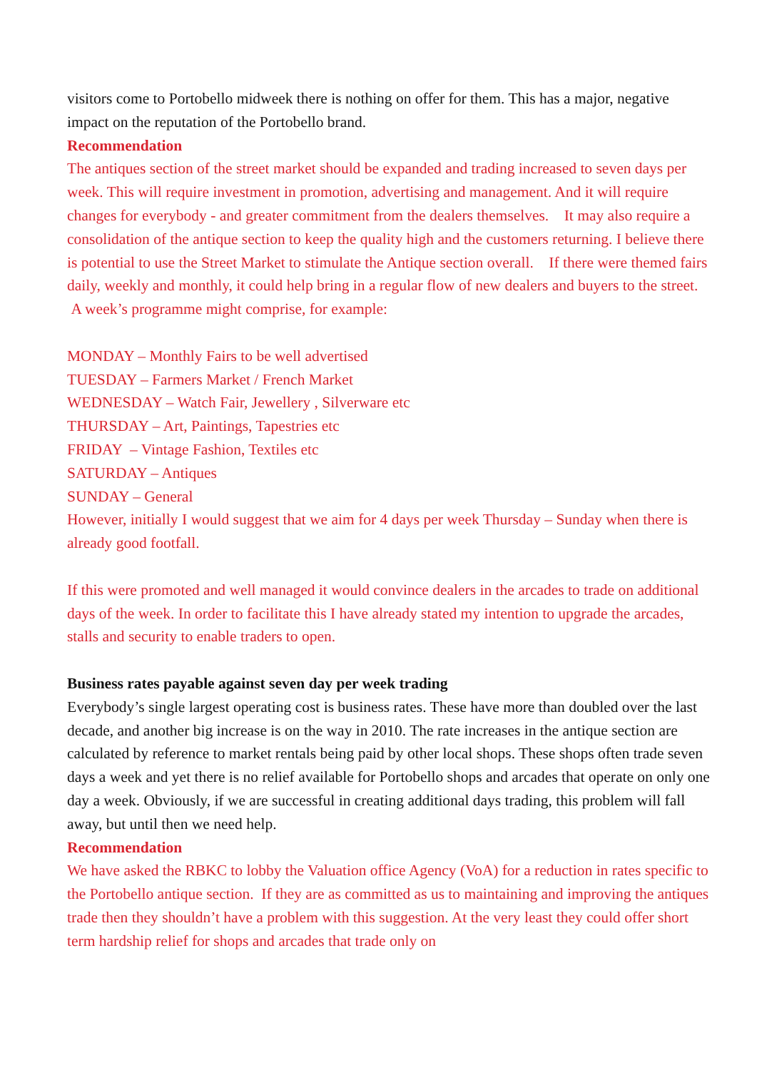visitors come to Portobello midweek there is nothing on offer for them. This has a major, negative impact on the reputation of the Portobello brand.
Recommendation
The antiques section of the street market should be expanded and trading increased to seven days per week. This will require investment in promotion, advertising and management. And it will require changes for everybody - and greater commitment from the dealers themselves. It may also require a consolidation of the antique section to keep the quality high and the customers returning. I believe there is potential to use the Street Market to stimulate the Antique section overall. If there were themed fairs daily, weekly and monthly, it could help bring in a regular flow of new dealers and buyers to the street. A week’s programme might comprise, for example:
MONDAY – Monthly Fairs to be well advertised
TUESDAY – Farmers Market / French Market
WEDNESDAY – Watch Fair, Jewellery , Silverware etc
THURSDAY – Art, Paintings, Tapestries etc
FRIDAY – Vintage Fashion, Textiles etc
SATURDAY – Antiques
SUNDAY – General
However, initially I would suggest that we aim for 4 days per week Thursday – Sunday when there is already good footfall.
If this were promoted and well managed it would convince dealers in the arcades to trade on additional days of the week. In order to facilitate this I have already stated my intention to upgrade the arcades, stalls and security to enable traders to open.
Business rates payable against seven day per week trading
Everybody’s single largest operating cost is business rates. These have more than doubled over the last decade, and another big increase is on the way in 2010. The rate increases in the antique section are calculated by reference to market rentals being paid by other local shops. These shops often trade seven days a week and yet there is no relief available for Portobello shops and arcades that operate on only one day a week. Obviously, if we are successful in creating additional days trading, this problem will fall away, but until then we need help.
Recommendation
We have asked the RBKC to lobby the Valuation office Agency (VoA) for a reduction in rates specific to the Portobello antique section. If they are as committed as us to maintaining and improving the antiques trade then they shouldn’t have a problem with this suggestion. At the very least they could offer short term hardship relief for shops and arcades that trade only on